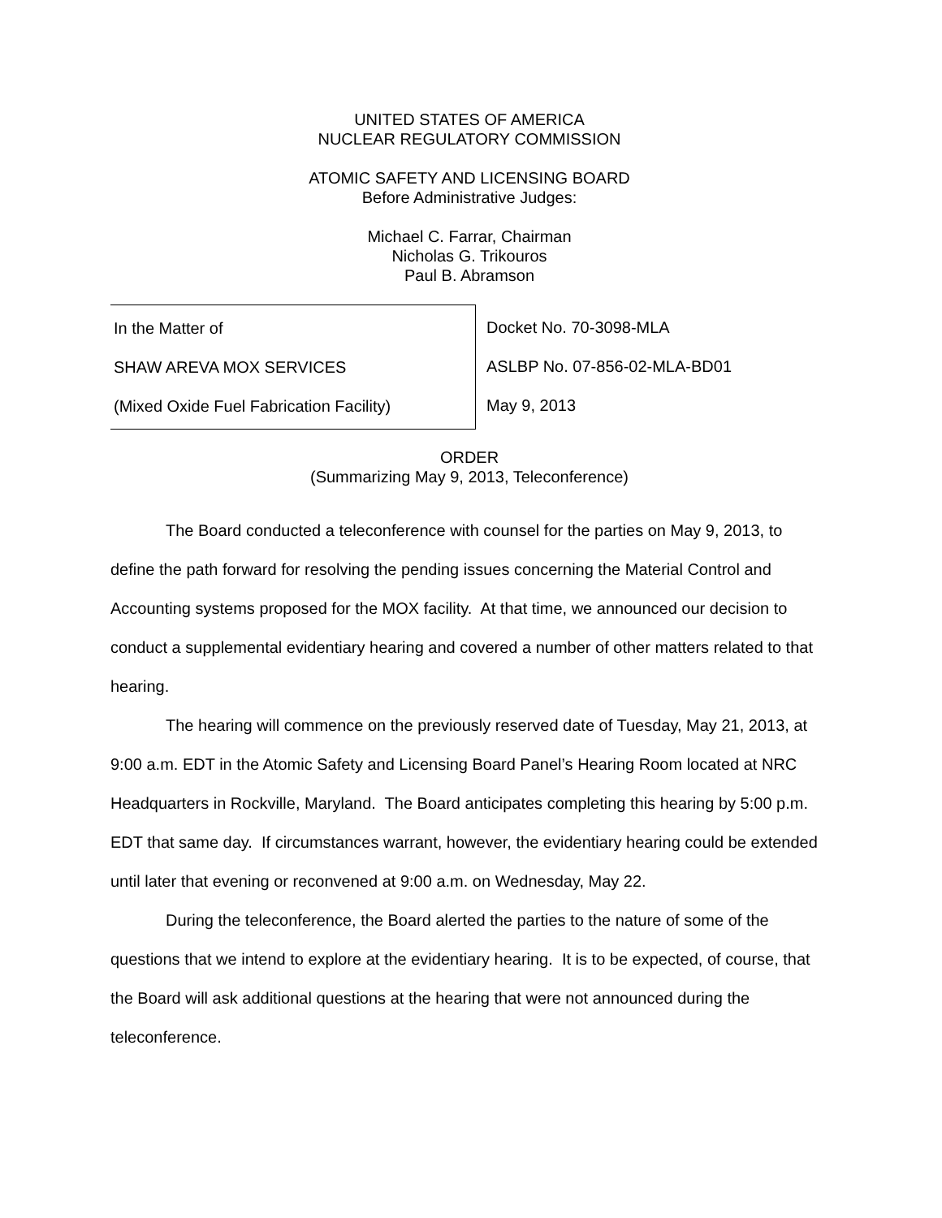UNITED STATES OF AMERICA
NUCLEAR REGULATORY COMMISSION
ATOMIC SAFETY AND LICENSING BOARD
Before Administrative Judges:
Michael C. Farrar, Chairman
Nicholas G. Trikouros
Paul B. Abramson
In the Matter of
SHAW AREVA MOX SERVICES
(Mixed Oxide Fuel Fabrication Facility)
Docket No. 70-3098-MLA
ASLBP No. 07-856-02-MLA-BD01
May 9, 2013
ORDER
(Summarizing May 9, 2013, Teleconference)
The Board conducted a teleconference with counsel for the parties on May 9, 2013, to define the path forward for resolving the pending issues concerning the Material Control and Accounting systems proposed for the MOX facility. At that time, we announced our decision to conduct a supplemental evidentiary hearing and covered a number of other matters related to that hearing.
The hearing will commence on the previously reserved date of Tuesday, May 21, 2013, at 9:00 a.m. EDT in the Atomic Safety and Licensing Board Panel’s Hearing Room located at NRC Headquarters in Rockville, Maryland. The Board anticipates completing this hearing by 5:00 p.m. EDT that same day. If circumstances warrant, however, the evidentiary hearing could be extended until later that evening or reconvened at 9:00 a.m. on Wednesday, May 22.
During the teleconference, the Board alerted the parties to the nature of some of the questions that we intend to explore at the evidentiary hearing. It is to be expected, of course, that the Board will ask additional questions at the hearing that were not announced during the teleconference.